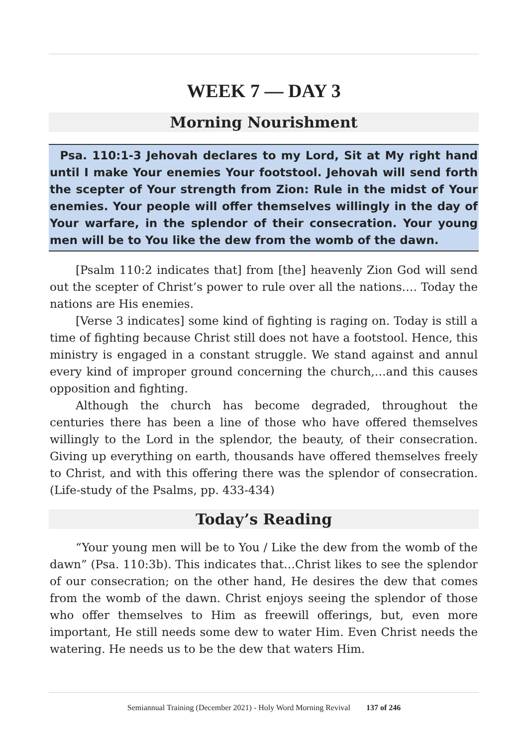WEEK 7 — DAY 3
Morning Nourishment
Psa. 110:1-3 Jehovah declares to my Lord, Sit at My right hand until I make Your enemies Your footstool. Jehovah will send forth the scepter of Your strength from Zion: Rule in the midst of Your enemies. Your people will offer themselves willingly in the day of Your warfare, in the splendor of their consecration. Your young men will be to You like the dew from the womb of the dawn.
[Psalm 110:2 indicates that] from [the] heavenly Zion God will send out the scepter of Christ’s power to rule over all the nations…. Today the nations are His enemies.
[Verse 3 indicates] some kind of fighting is raging on. Today is still a time of fighting because Christ still does not have a footstool. Hence, this ministry is engaged in a constant struggle. We stand against and annul every kind of improper ground concerning the church,…and this causes opposition and fighting.
Although the church has become degraded, throughout the centuries there has been a line of those who have offered themselves willingly to the Lord in the splendor, the beauty, of their consecration. Giving up everything on earth, thousands have offered themselves freely to Christ, and with this offering there was the splendor of consecration. (Life-study of the Psalms, pp. 433-434)
Today’s Reading
“Your young men will be to You / Like the dew from the womb of the dawn” (Psa. 110:3b). This indicates that…Christ likes to see the splendor of our consecration; on the other hand, He desires the dew that comes from the womb of the dawn. Christ enjoys seeing the splendor of those who offer themselves to Him as freewill offerings, but, even more important, He still needs some dew to water Him. Even Christ needs the watering. He needs us to be the dew that waters Him.
Semiannual Training (December 2021) - Holy Word Morning Revival 137 of 246